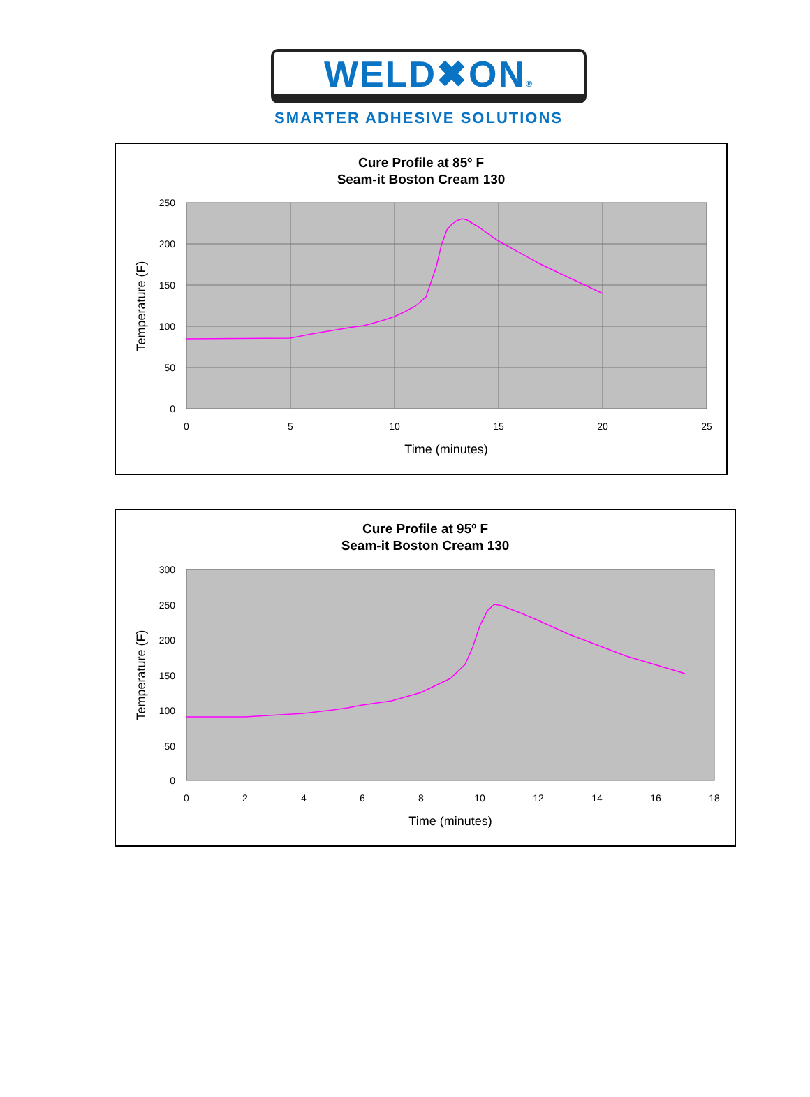WELD✖ON®
SMARTER ADHESIVE SOLUTIONS
Cure Profile at 85º F
Seam-it Boston Cream 130
250
200
150
100
50
0
0
5
10
15
20
25
Time (minutes)
Temperature (F)
Cure Profile at 95º F
Seam-it Boston Cream 130
300
250
200
150
100
50
0
0
2
4
6
8
10
12
14
16
18
Time (minutes)
Temperature (F)